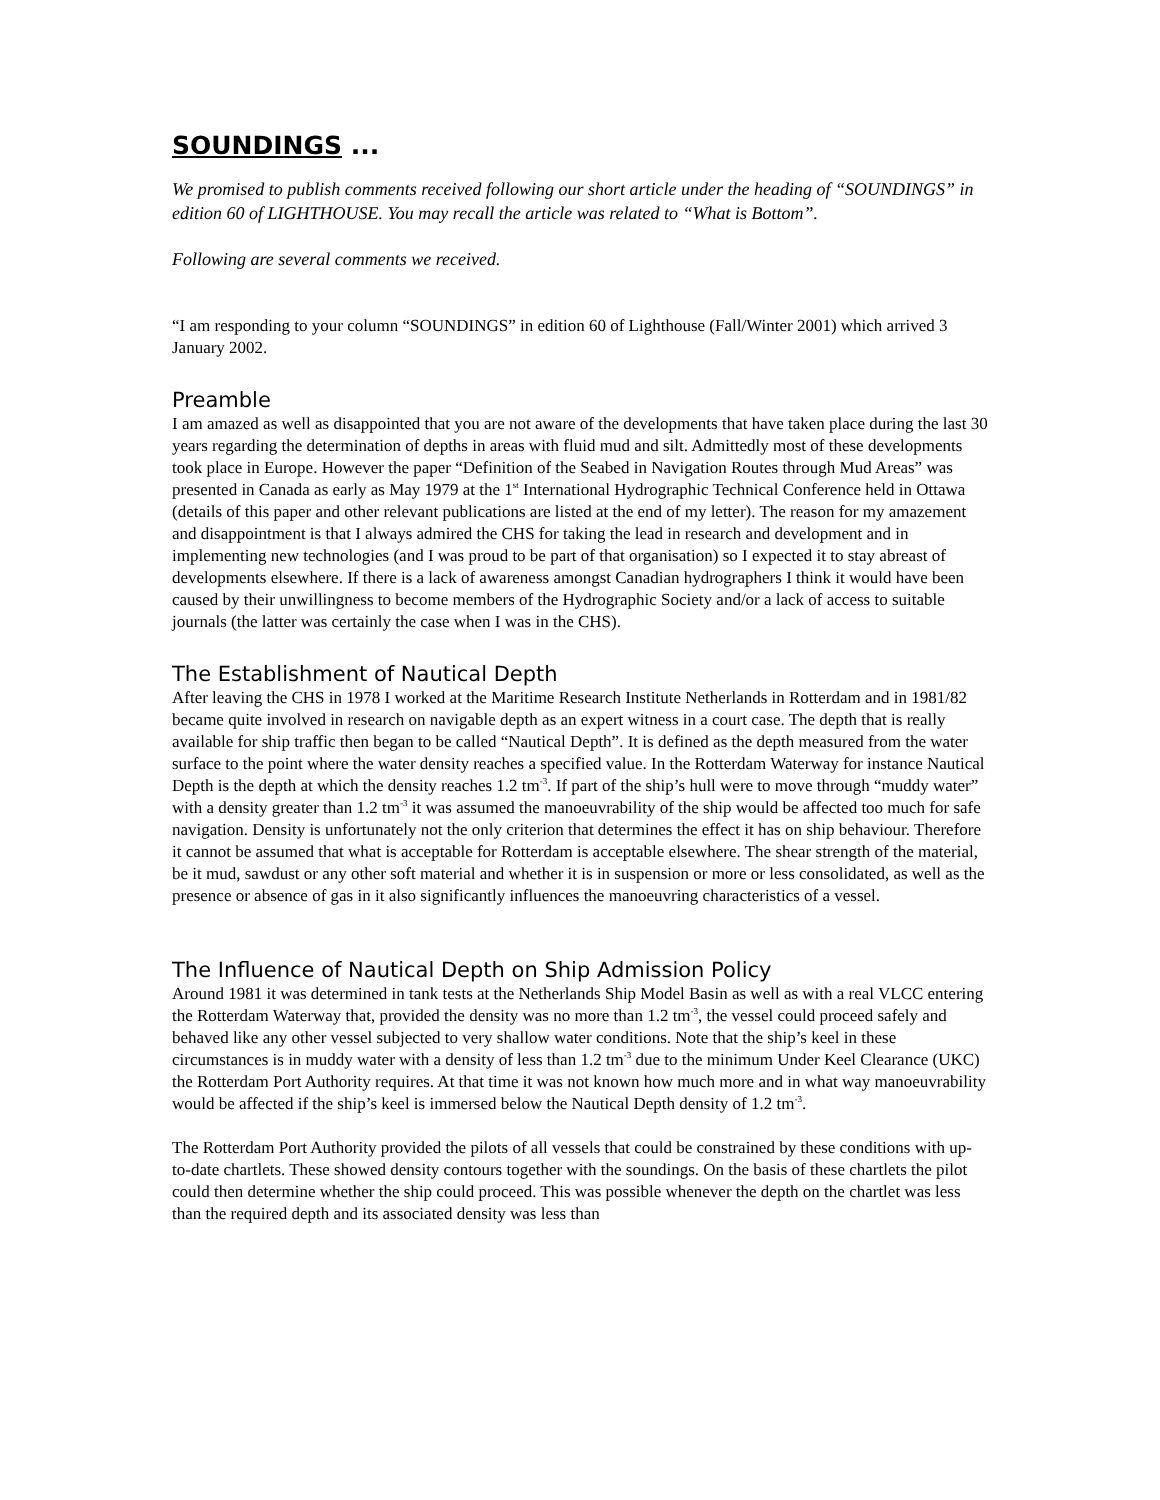SOUNDINGS ...
We promised to publish comments received following our short article under the heading of “SOUNDINGS” in edition 60 of LIGHTHOUSE. You may recall the article was related to “What is Bottom”.
Following are several comments we received.
“I am responding to your column “SOUNDINGS” in edition 60 of Lighthouse (Fall/Winter 2001) which arrived 3 January 2002.
Preamble
I am amazed as well as disappointed that you are not aware of the developments that have taken place during the last 30 years regarding the determination of depths in areas with fluid mud and silt. Admittedly most of these developments took place in Europe. However the paper “Definition of the Seabed in Navigation Routes through Mud Areas” was presented in Canada as early as May 1979 at the 1<sup>st</sup> International Hydrographic Technical Conference held in Ottawa (details of this paper and other relevant publications are listed at the end of my letter). The reason for my amazement and disappointment is that I always admired the CHS for taking the lead in research and development and in implementing new technologies (and I was proud to be part of that organisation) so I expected it to stay abreast of developments elsewhere. If there is a lack of awareness amongst Canadian hydrographers I think it would have been caused by their unwillingness to become members of the Hydrographic Society and/or a lack of access to suitable journals (the latter was certainly the case when I was in the CHS).
The Establishment of Nautical Depth
After leaving the CHS in 1978 I worked at the Maritime Research Institute Netherlands in Rotterdam and in 1981/82 became quite involved in research on navigable depth as an expert witness in a court case. The depth that is really available for ship traffic then began to be called “Nautical Depth”. It is defined as the depth measured from the water surface to the point where the water density reaches a specified value. In the Rotterdam Waterway for instance Nautical Depth is the depth at which the density reaches 1.2 tm<sup>-3</sup>. If part of the ship’s hull were to move through “muddy water” with a density greater than 1.2 tm<sup>-3</sup> it was assumed the manoeuvrability of the ship would be affected too much for safe navigation. Density is unfortunately not the only criterion that determines the effect it has on ship behaviour. Therefore it cannot be assumed that what is acceptable for Rotterdam is acceptable elsewhere. The shear strength of the material, be it mud, sawdust or any other soft material and whether it is in suspension or more or less consolidated, as well as the presence or absence of gas in it also significantly influences the manoeuvring characteristics of a vessel.
The Influence of Nautical Depth on Ship Admission Policy
Around 1981 it was determined in tank tests at the Netherlands Ship Model Basin as well as with a real VLCC entering the Rotterdam Waterway that, provided the density was no more than 1.2 tm<sup>-3</sup>, the vessel could proceed safely and behaved like any other vessel subjected to very shallow water conditions. Note that the ship’s keel in these circumstances is in muddy water with a density of less than 1.2 tm<sup>-3</sup> due to the minimum Under Keel Clearance (UKC) the Rotterdam Port Authority requires. At that time it was not known how much more and in what way manoeuvrability would be affected if the ship’s keel is immersed below the Nautical Depth density of 1.2 tm<sup>-3</sup>.
The Rotterdam Port Authority provided the pilots of all vessels that could be constrained by these conditions with up-to-date chartlets. These showed density contours together with the soundings. On the basis of these chartlets the pilot could then determine whether the ship could proceed. This was possible whenever the depth on the chartlet was less than the required depth and its associated density was less than